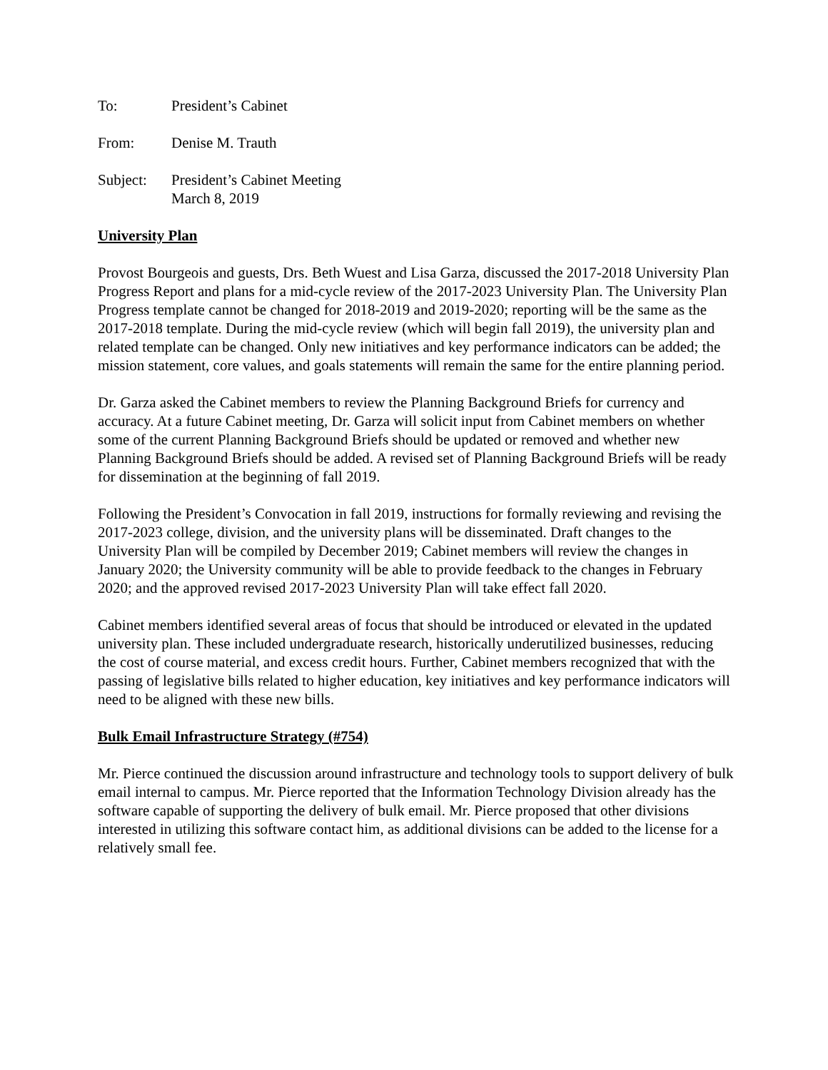To: President’s Cabinet
From: Denise M. Trauth
Subject: President’s Cabinet Meeting
March 8, 2019
University Plan
Provost Bourgeois and guests, Drs. Beth Wuest and Lisa Garza, discussed the 2017-2018 University Plan Progress Report and plans for a mid-cycle review of the 2017-2023 University Plan. The University Plan Progress template cannot be changed for 2018-2019 and 2019-2020; reporting will be the same as the 2017-2018 template. During the mid-cycle review (which will begin fall 2019), the university plan and related template can be changed. Only new initiatives and key performance indicators can be added; the mission statement, core values, and goals statements will remain the same for the entire planning period.
Dr. Garza asked the Cabinet members to review the Planning Background Briefs for currency and accuracy. At a future Cabinet meeting, Dr. Garza will solicit input from Cabinet members on whether some of the current Planning Background Briefs should be updated or removed and whether new Planning Background Briefs should be added. A revised set of Planning Background Briefs will be ready for dissemination at the beginning of fall 2019.
Following the President’s Convocation in fall 2019, instructions for formally reviewing and revising the 2017-2023 college, division, and the university plans will be disseminated. Draft changes to the University Plan will be compiled by December 2019; Cabinet members will review the changes in January 2020; the University community will be able to provide feedback to the changes in February 2020; and the approved revised 2017-2023 University Plan will take effect fall 2020.
Cabinet members identified several areas of focus that should be introduced or elevated in the updated university plan. These included undergraduate research, historically underutilized businesses, reducing the cost of course material, and excess credit hours. Further, Cabinet members recognized that with the passing of legislative bills related to higher education, key initiatives and key performance indicators will need to be aligned with these new bills.
Bulk Email Infrastructure Strategy (#754)
Mr. Pierce continued the discussion around infrastructure and technology tools to support delivery of bulk email internal to campus. Mr. Pierce reported that the Information Technology Division already has the software capable of supporting the delivery of bulk email. Mr. Pierce proposed that other divisions interested in utilizing this software contact him, as additional divisions can be added to the license for a relatively small fee.